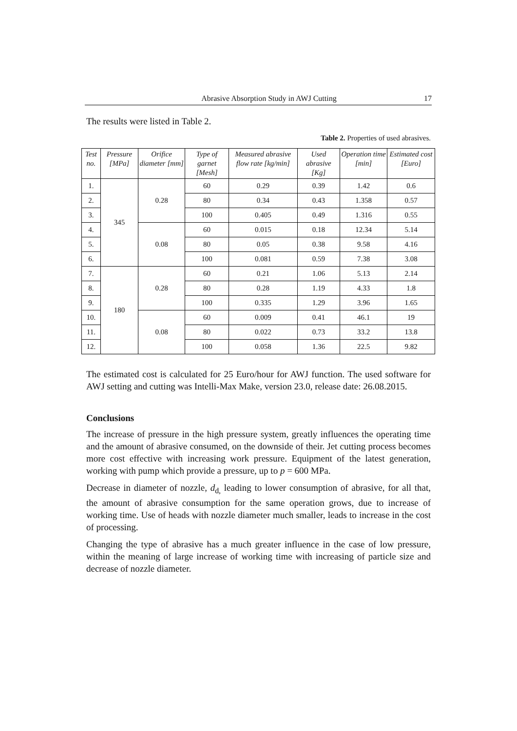Abrasive Absorption Study in AWJ Cutting 17
The results were listed in Table 2.
Table 2. Properties of used abrasives.
| Test no. | Pressure [MPa] | Orifice diameter [mm] | Type of garnet [Mesh] | Measured abrasive flow rate [kg/min] | Used abrasive [Kg] | Operation time [min] | Estimated cost [Euro] |
| --- | --- | --- | --- | --- | --- | --- | --- |
| 1. | 345 | 0.28 | 60 | 0.29 | 0.39 | 1.42 | 0.6 |
| 2. | | | 80 | 0.34 | 0.43 | 1.358 | 0.57 |
| 3. | | | 100 | 0.405 | 0.49 | 1.316 | 0.55 |
| 4. | | 0.08 | 60 | 0.015 | 0.18 | 12.34 | 5.14 |
| 5. | | | 80 | 0.05 | 0.38 | 9.58 | 4.16 |
| 6. | | | 100 | 0.081 | 0.59 | 7.38 | 3.08 |
| 7. | 180 | 0.28 | 60 | 0.21 | 1.06 | 5.13 | 2.14 |
| 8. | | | 80 | 0.28 | 1.19 | 4.33 | 1.8 |
| 9. | | | 100 | 0.335 | 1.29 | 3.96 | 1.65 |
| 10. | | 0.08 | 60 | 0.009 | 0.41 | 46.1 | 19 |
| 11. | | | 80 | 0.022 | 0.73 | 33.2 | 13.8 |
| 12. | | | 100 | 0.058 | 1.36 | 22.5 | 9.82 |
The estimated cost is calculated for 25 Euro/hour for AWJ function. The used software for AWJ setting and cutting was Intelli-Max Make, version 23.0, release date: 26.08.2015.
Conclusions
The increase of pressure in the high pressure system, greatly influences the operating time and the amount of abrasive consumed, on the downside of their. Jet cutting process becomes more cost effective with increasing work pressure. Equipment of the latest generation, working with pump which provide a pressure, up to p = 600 MPa.
Decrease in diameter of nozzle, d<sub>d,</sub> leading to lower consumption of abrasive, for all that, the amount of abrasive consumption for the same operation grows, due to increase of working time. Use of heads with nozzle diameter much smaller, leads to increase in the cost of processing.
Changing the type of abrasive has a much greater influence in the case of low pressure, within the meaning of large increase of working time with increasing of particle size and decrease of nozzle diameter.